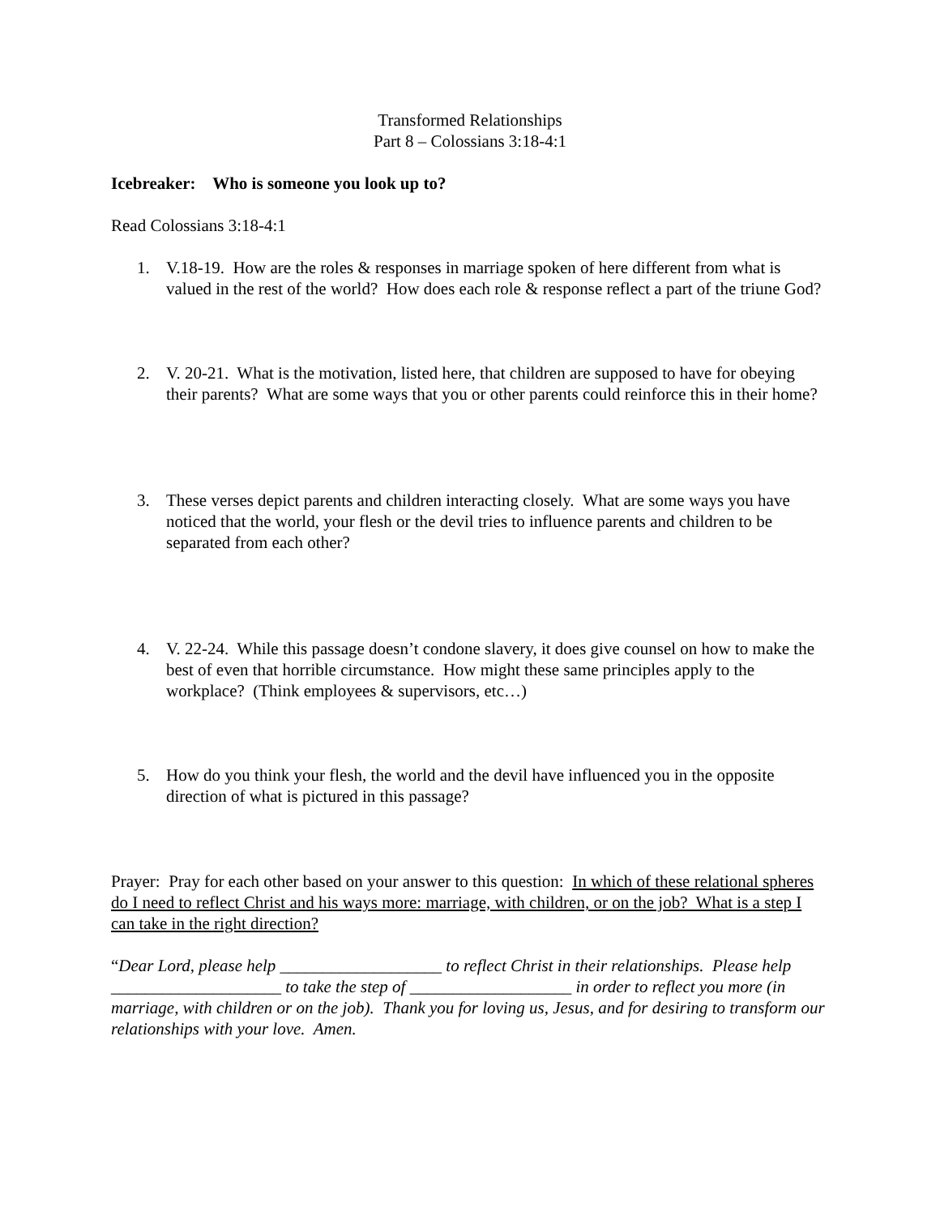Transformed Relationships
Part 8 – Colossians 3:18-4:1
Icebreaker: Who is someone you look up to?
Read Colossians 3:18-4:1
1. V.18-19. How are the roles & responses in marriage spoken of here different from what is valued in the rest of the world? How does each role & response reflect a part of the triune God?
2. V. 20-21. What is the motivation, listed here, that children are supposed to have for obeying their parents? What are some ways that you or other parents could reinforce this in their home?
3. These verses depict parents and children interacting closely. What are some ways you have noticed that the world, your flesh or the devil tries to influence parents and children to be separated from each other?
4. V. 22-24. While this passage doesn’t condone slavery, it does give counsel on how to make the best of even that horrible circumstance. How might these same principles apply to the workplace? (Think employees & supervisors, etc…)
5. How do you think your flesh, the world and the devil have influenced you in the opposite direction of what is pictured in this passage?
Prayer: Pray for each other based on your answer to this question: In which of these relational spheres do I need to reflect Christ and his ways more: marriage, with children, or on the job? What is a step I can take in the right direction?
“Dear Lord, please help ___________________ to reflect Christ in their relationships. Please help ____________________ to take the step of ___________________ in order to reflect you more (in marriage, with children or on the job). Thank you for loving us, Jesus, and for desiring to transform our relationships with your love. Amen.